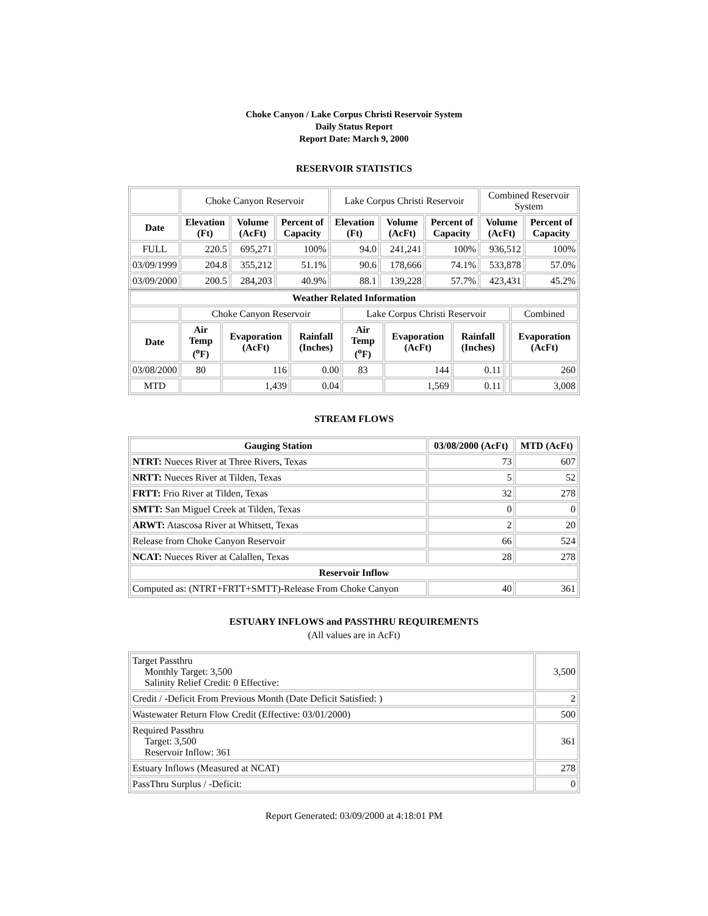Choke Canyon / Lake Corpus Christi Reservoir System
Daily Status Report
Report Date: March 9, 2000
RESERVOIR STATISTICS
| | Choke Canyon Reservoir | | | Lake Corpus Christi Reservoir | | | Combined Reservoir System | |
| Date | Elevation (Ft) | Volume (AcFt) | Percent of Capacity | Elevation (Ft) | Volume (AcFt) | Percent of Capacity | Volume (AcFt) | Percent of Capacity |
| FULL | 220.5 | 695,271 | 100% | 94.0 | 241,241 | 100% | 936,512 | 100% |
| 03/09/1999 | 204.8 | 355,212 | 51.1% | 90.6 | 178,666 | 74.1% | 533,878 | 57.0% |
| 03/09/2000 | 200.5 | 284,203 | 40.9% | 88.1 | 139,228 | 57.7% | 423,431 | 45.2% |
| Weather Related Information | | | | | | | | |
| --- | --- | --- | --- | --- | --- | --- | --- | --- |
| | Choke Canyon Reservoir | | | Lake Corpus Christi Reservoir | | | | Combined |
| Date | Air Temp (<sup>o</sup>F) | Evaporation (AcFt) | Rainfall (Inches) | Air Temp (<sup>o</sup>F) | Evaporation (AcFt) | Rainfall (Inches) | | Evaporation (AcFt) |
| 03/08/2000 | 80 | 116 | 0.00 | 83 | 144 | 0.11 | | 260 |
| MTD | | 1,439 | 0.04 | | 1,569 | 0.11 | | 3,008 |
STREAM FLOWS
| Gauging Station | 03/08/2000 (AcFt) | MTD (AcFt) |
| --- | --- | --- |
| NTRT: Nueces River at Three Rivers, Texas | 73 | 607 |
| NRTT: Nueces River at Tilden, Texas | 5 | 52 |
| FRTT: Frio River at Tilden, Texas | 32 | 278 |
| SMTT: San Miguel Creek at Tilden, Texas | 0 | 0 |
| ARWT: Atascosa River at Whitsett, Texas | 2 | 20 |
| Release from Choke Canyon Reservoir | 66 | 524 |
| NCAT: Nueces River at Calallen, Texas | 28 | 278 |
| Reservoir Inflow | | |
| Computed as: (NTRT+FRTT+SMTT)-Release From Choke Canyon | 40 | 361 |
ESTUARY INFLOWS and PASSTHRU REQUIREMENTS
(All values are in AcFt)
| Target Passthru Monthly Target: 3,500 Salinity Relief Credit: 0 Effective: | 3,500 |
| Credit / -Deficit From Previous Month (Date Deficit Satisfied: ) | 2 |
| Wastewater Return Flow Credit (Effective: 03/01/2000) | 500 |
| Required Passthru Target: 3,500 Reservoir Inflow: 361 | 361 |
| Estuary Inflows (Measured at NCAT) | 278 |
| PassThru Surplus / -Deficit: | 0 |
Report Generated: 03/09/2000 at 4:18:01 PM